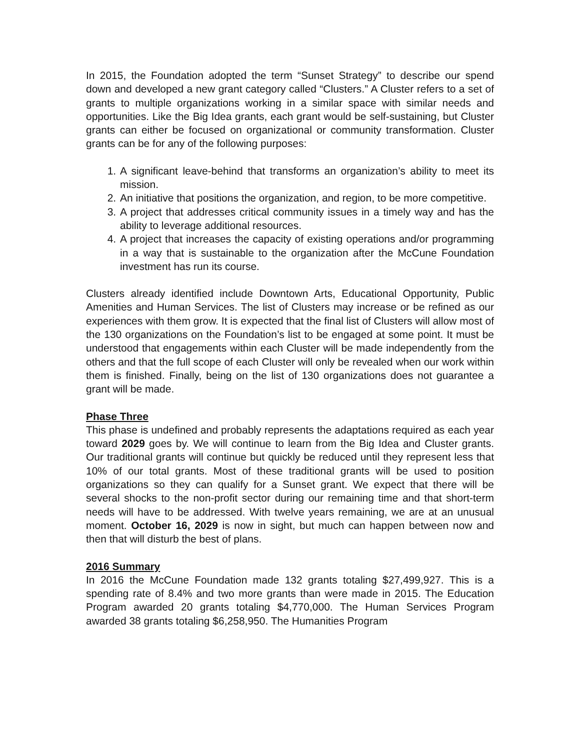In 2015, the Foundation adopted the term “Sunset Strategy” to describe our spend down and developed a new grant category called “Clusters.” A Cluster refers to a set of grants to multiple organizations working in a similar space with similar needs and opportunities. Like the Big Idea grants, each grant would be self-sustaining, but Cluster grants can either be focused on organizational or community transformation. Cluster grants can be for any of the following purposes:
1. A significant leave-behind that transforms an organization’s ability to meet its mission.
2. An initiative that positions the organization, and region, to be more competitive.
3. A project that addresses critical community issues in a timely way and has the ability to leverage additional resources.
4. A project that increases the capacity of existing operations and/or programming in a way that is sustainable to the organization after the McCune Foundation investment has run its course.
Clusters already identified include Downtown Arts, Educational Opportunity, Public Amenities and Human Services. The list of Clusters may increase or be refined as our experiences with them grow. It is expected that the final list of Clusters will allow most of the 130 organizations on the Foundation’s list to be engaged at some point. It must be understood that engagements within each Cluster will be made independently from the others and that the full scope of each Cluster will only be revealed when our work within them is finished. Finally, being on the list of 130 organizations does not guarantee a grant will be made.
Phase Three
This phase is undefined and probably represents the adaptations required as each year toward 2029 goes by. We will continue to learn from the Big Idea and Cluster grants. Our traditional grants will continue but quickly be reduced until they represent less that 10% of our total grants. Most of these traditional grants will be used to position organizations so they can qualify for a Sunset grant. We expect that there will be several shocks to the non-profit sector during our remaining time and that short-term needs will have to be addressed. With twelve years remaining, we are at an unusual moment. October 16, 2029 is now in sight, but much can happen between now and then that will disturb the best of plans.
2016 Summary
In 2016 the McCune Foundation made 132 grants totaling $27,499,927. This is a spending rate of 8.4% and two more grants than were made in 2015. The Education Program awarded 20 grants totaling $4,770,000. The Human Services Program awarded 38 grants totaling $6,258,950. The Humanities Program